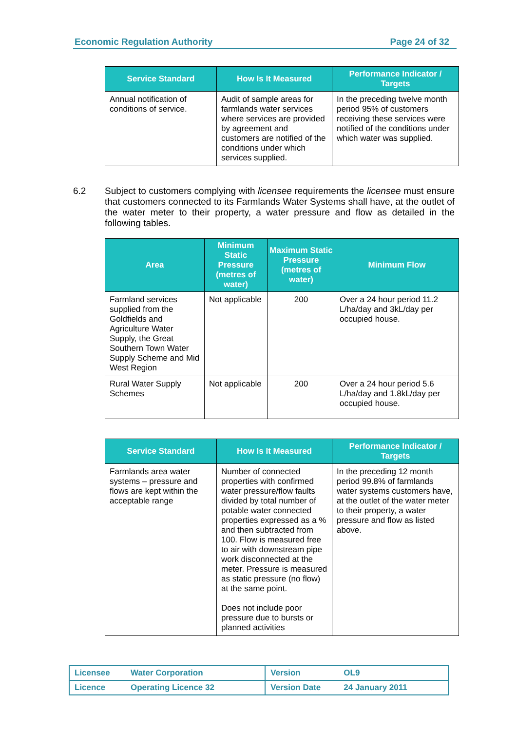Economic Regulation Authority Page 24 of 32
| Service Standard | How Is It Measured | Performance Indicator / Targets |
| --- | --- | --- |
| Annual notification of conditions of service. | Audit of sample areas for farmlands water services where services are provided by agreement and customers are notified of the conditions under which services supplied. | In the preceding twelve month period 95% of customers receiving these services were notified of the conditions under which water was supplied. |
6.2 Subject to customers complying with licensee requirements the licensee must ensure that customers connected to its Farmlands Water Systems shall have, at the outlet of the water meter to their property, a water pressure and flow as detailed in the following tables.
| Area | Minimum Static Pressure (metres of water) | Maximum Static Pressure (metres of water) | Minimum Flow |
| --- | --- | --- | --- |
| Farmland services supplied from the Goldfields and Agriculture Water Supply, the Great Southern Town Water Supply Scheme and Mid West Region | Not applicable | 200 | Over a 24 hour period 11.2 L/ha/day and 3kL/day per occupied house. |
| Rural Water Supply Schemes | Not applicable | 200 | Over a 24 hour period 5.6 L/ha/day and 1.8kL/day per occupied house. |
| Service Standard | How Is It Measured | Performance Indicator / Targets |
| --- | --- | --- |
| Farmlands area water systems – pressure and flows are kept within the acceptable range | Number of connected properties with confirmed water pressure/flow faults divided by total number of potable water connected properties expressed as a % and then subtracted from 100. Flow is measured free to air with downstream pipe work disconnected at the meter. Pressure is measured as static pressure (no flow) at the same point. Does not include poor pressure due to bursts or planned activities | In the preceding 12 month period 99.8% of farmlands water systems customers have, at the outlet of the water meter to their property, a water pressure and flow as listed above. |
| Licensee | Water Corporation | Version | OL9 |
| Licence | Operating Licence 32 | Version Date | 24 January 2011 |